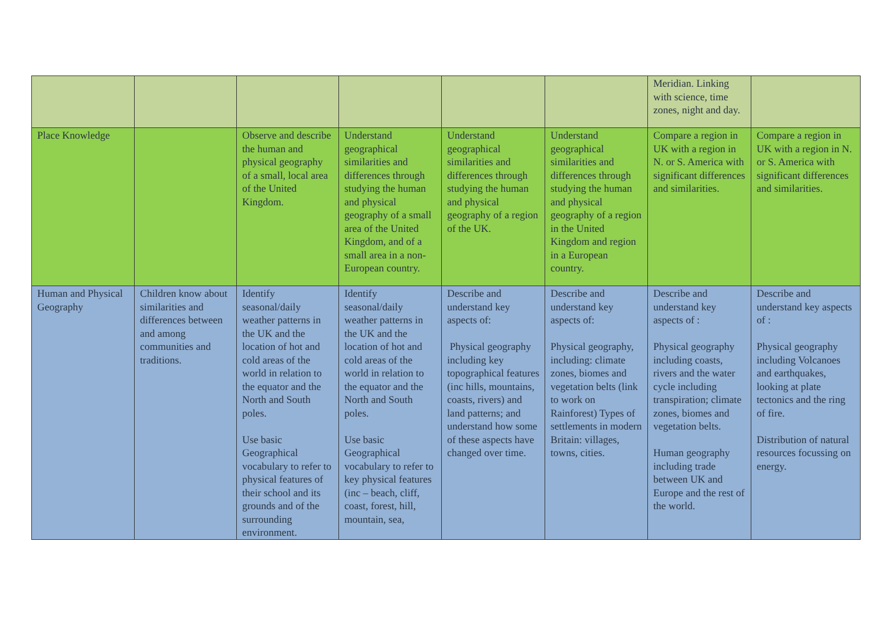| | | | | | | Meridian. Linking with science, time zones, night and day. | |
| Place Knowledge | | Observe and describe the human and physical geography of a small, local area of the United Kingdom. | Understand geographical similarities and differences through studying the human and physical geography of a small area of the United Kingdom, and of a small area in a non-European country. | Understand geographical similarities and differences through studying the human and physical geography of a region of the UK. | Understand geographical similarities and differences through studying the human and physical geography of a region in the United Kingdom and region in a European country. | Compare a region in UK with a region in N. or S. America with significant differences and similarities. | Compare a region in UK with a region in N. or S. America with significant differences and similarities. |
| Human and Physical Geography | Children know about similarities and differences between and among communities and traditions. | Identify seasonal/daily weather patterns in the UK and the location of hot and cold areas of the world in relation to the equator and the North and South poles. Use basic Geographical vocabulary to refer to physical features of their school and its grounds and of the surrounding environment. | Identify seasonal/daily weather patterns in the UK and the location of hot and cold areas of the world in relation to the equator and the North and South poles. Use basic Geographical vocabulary to refer to key physical features (inc – beach, cliff, coast, forest, hill, mountain, sea, | Describe and understand key aspects of: Physical geography including key topographical features (inc hills, mountains, coasts, rivers) and land patterns; and understand how some of these aspects have changed over time. | Describe and understand key aspects of: Physical geography, including: climate zones, biomes and vegetation belts (link to work on Rainforest) Types of settlements in modern Britain: villages, towns, cities. | Describe and understand key aspects of : Physical geography including coasts, rivers and the water cycle including transpiration; climate zones, biomes and vegetation belts. Human geography including trade between UK and Europe and the rest of the world. | Describe and understand key aspects of : Physical geography including Volcanoes and earthquakes, looking at plate tectonics and the ring of fire. Distribution of natural resources focussing on energy. |